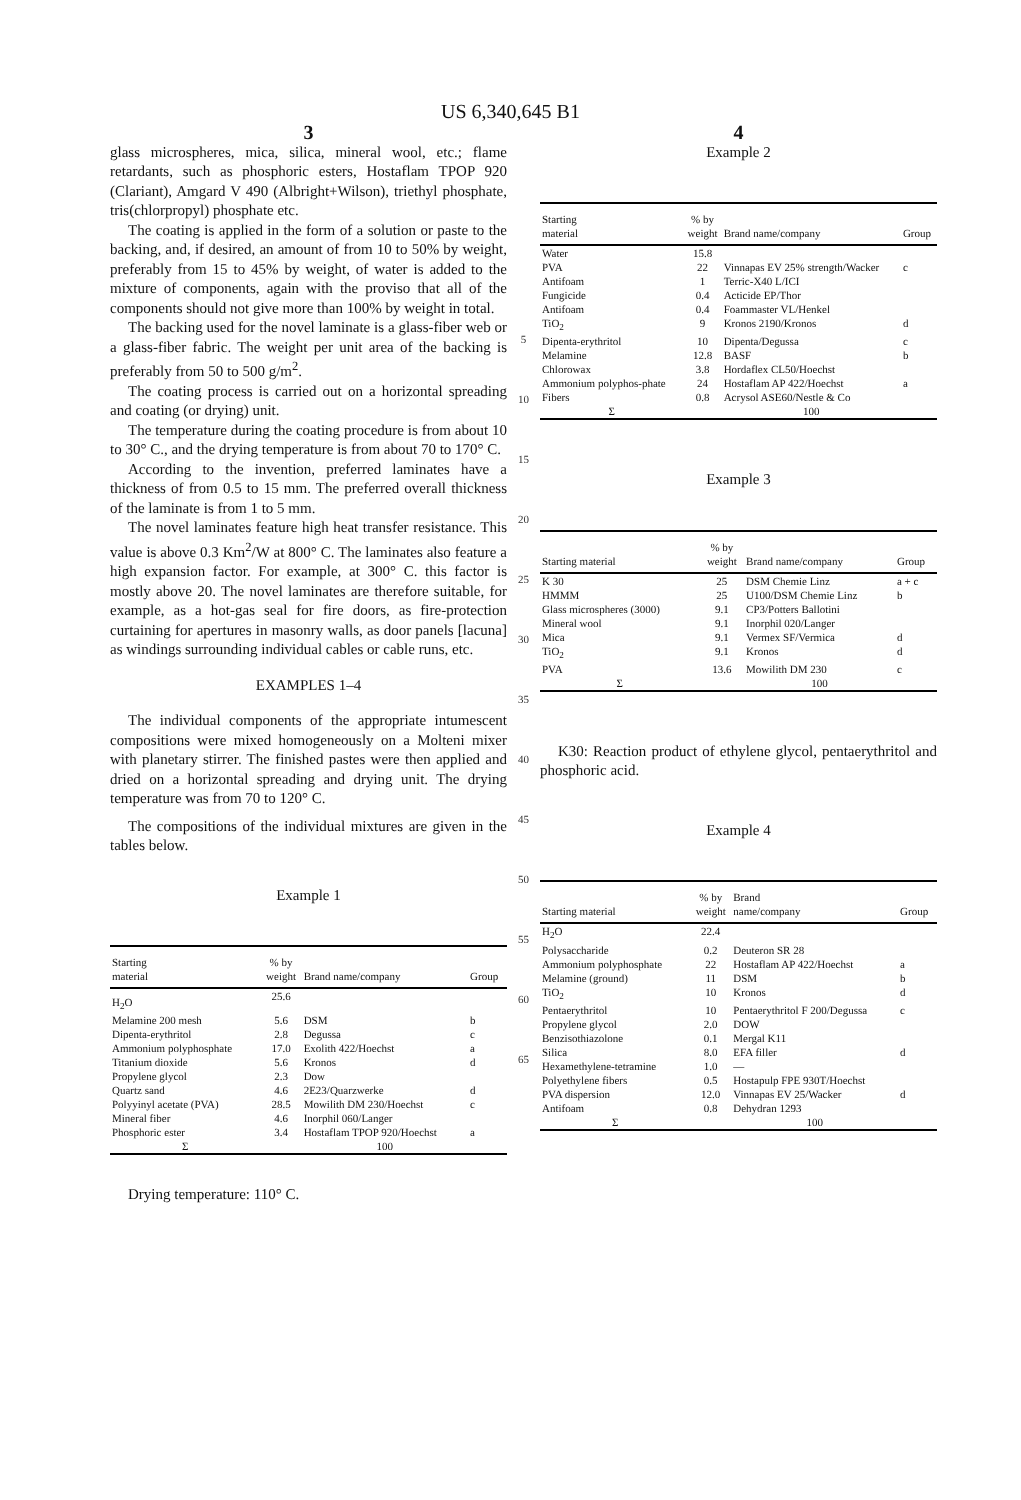US 6,340,645 B1
3
glass microspheres, mica, silica, mineral wool, etc.; flame retardants, such as phosphoric esters, Hostaflam TPOP 920 (Clariant), Amgard V 490 (Albright+Wilson), triethyl phosphate, tris(chlorpropyl) phosphate etc.
The coating is applied in the form of a solution or paste to the backing, and, if desired, an amount of from 10 to 50% by weight, preferably from 15 to 45% by weight, of water is added to the mixture of components, again with the proviso that all of the components should not give more than 100% by weight in total.
The backing used for the novel laminate is a glass-fiber web or a glass-fiber fabric. The weight per unit area of the backing is preferably from 50 to 500 g/m<sup>2</sup>.
The coating process is carried out on a horizontal spreading and coating (or drying) unit.
The temperature during the coating procedure is from about 10 to 30° C., and the drying temperature is from about 70 to 170° C.
According to the invention, preferred laminates have a thickness of from 0.5 to 15 mm. The preferred overall thickness of the laminate is from 1 to 5 mm.
The novel laminates feature high heat transfer resistance. This value is above 0.3 Km<sup>2</sup>/W at 800° C. The laminates also feature a high expansion factor. For example, at 300° C. this factor is mostly above 20. The novel laminates are therefore suitable, for example, as a hot-gas seal for fire doors, as fire-protection curtaining for apertures in masonry walls, as door panels [lacuna] as windings surrounding individual cables or cable runs, etc.
EXAMPLES 1–4
The individual components of the appropriate intumescent compositions were mixed homogeneously on a Molteni mixer with planetary stirrer. The finished pastes were then applied and dried on a horizontal spreading and drying unit. The drying temperature was from 70 to 120° C.
The compositions of the individual mixtures are given in the tables below.
Example 1
| Starting material | % by weight | Brand name/company | Group |
| --- | --- | --- | --- |
| H<sub>2</sub>O | 25.6 | | |
| Melamine 200 mesh | 5.6 | DSM | b |
| Dipenta-erythritol | 2.8 | Degussa | c |
| Ammonium polyphosphate | 17.0 | Exolith 422/Hoechst | a |
| Titanium dioxide | 5.6 | Kronos | d |
| Propylene glycol | 2.3 | Dow | |
| Quartz sand | 4.6 | 2E23/Quarzwerke | d |
| Polyyinyl acetate (PVA) | 28.5 | Mowilith DM 230/Hoechst | c |
| Mineral fiber | 4.6 | Inorphil 060/Langer | |
| Phosphoric ester | 3.4 | Hostaflam TPOP 920/Hoechst | a |
| Σ | | 100 | |
Drying temperature: 110° C.
5
10
15
20
25
30
35
40
45
50
55
60
65
4
Example 2
| Starting material | % by weight | Brand name/company | Group |
| --- | --- | --- | --- |
| Water | 15.8 | | |
| PVA | 22 | Vinnapas EV 25% strength/Wacker | c |
| Antifoam | 1 | Terric-X40 L/ICI | |
| Fungicide | 0.4 | Acticide EP/Thor | |
| Antifoam | 0.4 | Foammaster VL/Henkel | |
| TiO<sub>2</sub> | 9 | Kronos 2190/Kronos | d |
| Dipenta-erythritol | 10 | Dipenta/Degussa | c |
| Melamine | 12.8 | BASF | b |
| Chlorowax | 3.8 | Hordaflex CL50/Hoechst | |
| Ammonium polyphos-phate | 24 | Hostaflam AP 422/Hoechst | a |
| Fibers | 0.8 | Acrysol ASE60/Nestle & Co | |
| Σ | | 100 | |
Example 3
| Starting material | % by weight | Brand name/company | Group |
| --- | --- | --- | --- |
| K 30 | 25 | DSM Chemie Linz | a + c |
| HMMM | 25 | U100/DSM Chemie Linz | b |
| Glass microspheres (3000) | 9.1 | CP3/Potters Ballotini | |
| Mineral wool | 9.1 | Inorphil 020/Langer | |
| Mica | 9.1 | Vermex SF/Vermica | d |
| TiO<sub>2</sub> | 9.1 | Kronos | d |
| PVA | 13.6 | Mowilith DM 230 | c |
| Σ | | 100 | |
K30: Reaction product of ethylene glycol, pentaerythritol and phosphoric acid.
Example 4
| Starting material | % by weight | Brand name/company | Group |
| --- | --- | --- | --- |
| H<sub>2</sub>O | 22.4 | | |
| Polysaccharide | 0.2 | Deuteron SR 28 | |
| Ammonium polyphosphate | 22 | Hostaflam AP 422/Hoechst | a |
| Melamine (ground) | 11 | DSM | b |
| TiO<sub>2</sub> | 10 | Kronos | d |
| Pentaerythritol | 10 | Pentaerythritol F 200/Degussa | c |
| Propylene glycol | 2.0 | DOW | |
| Benzisothiazolone | 0.1 | Mergal K11 | |
| Silica | 8.0 | EFA filler | d |
| Hexamethylene-tetramine | 1.0 | — | |
| Polyethylene fibers | 0.5 | Hostapulp FPE 930T/Hoechst | |
| PVA dispersion | 12.0 | Vinnapas EV 25/Wacker | d |
| Antifoam | 0.8 | Dehydran 1293 | |
| Σ | | 100 | |